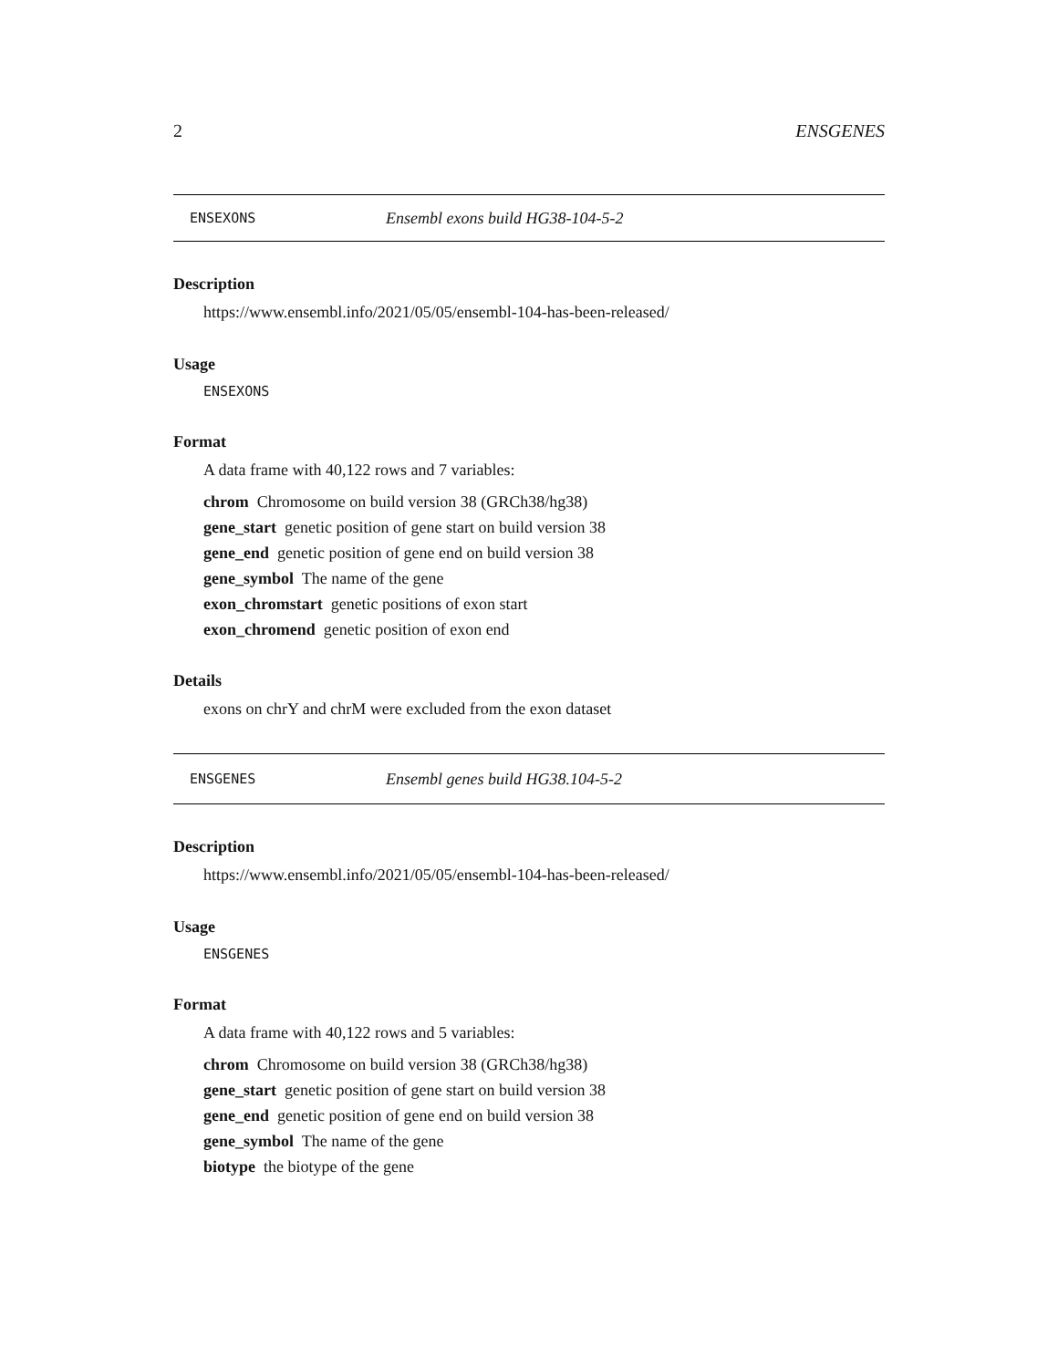2 ENSGENES
ENSEXONS Ensembl exons build HG38-104-5-2
Description
https://www.ensembl.info/2021/05/05/ensembl-104-has-been-released/
Usage
ENSEXONS
Format
A data frame with 40,122 rows and 7 variables:
chrom Chromosome on build version 38 (GRCh38/hg38)
gene_start genetic position of gene start on build version 38
gene_end genetic position of gene end on build version 38
gene_symbol The name of the gene
exon_chromstart genetic positions of exon start
exon_chromend genetic position of exon end
Details
exons on chrY and chrM were excluded from the exon dataset
ENSGENES Ensembl genes build HG38.104-5-2
Description
https://www.ensembl.info/2021/05/05/ensembl-104-has-been-released/
Usage
ENSGENES
Format
A data frame with 40,122 rows and 5 variables:
chrom Chromosome on build version 38 (GRCh38/hg38)
gene_start genetic position of gene start on build version 38
gene_end genetic position of gene end on build version 38
gene_symbol The name of the gene
biotype the biotype of the gene